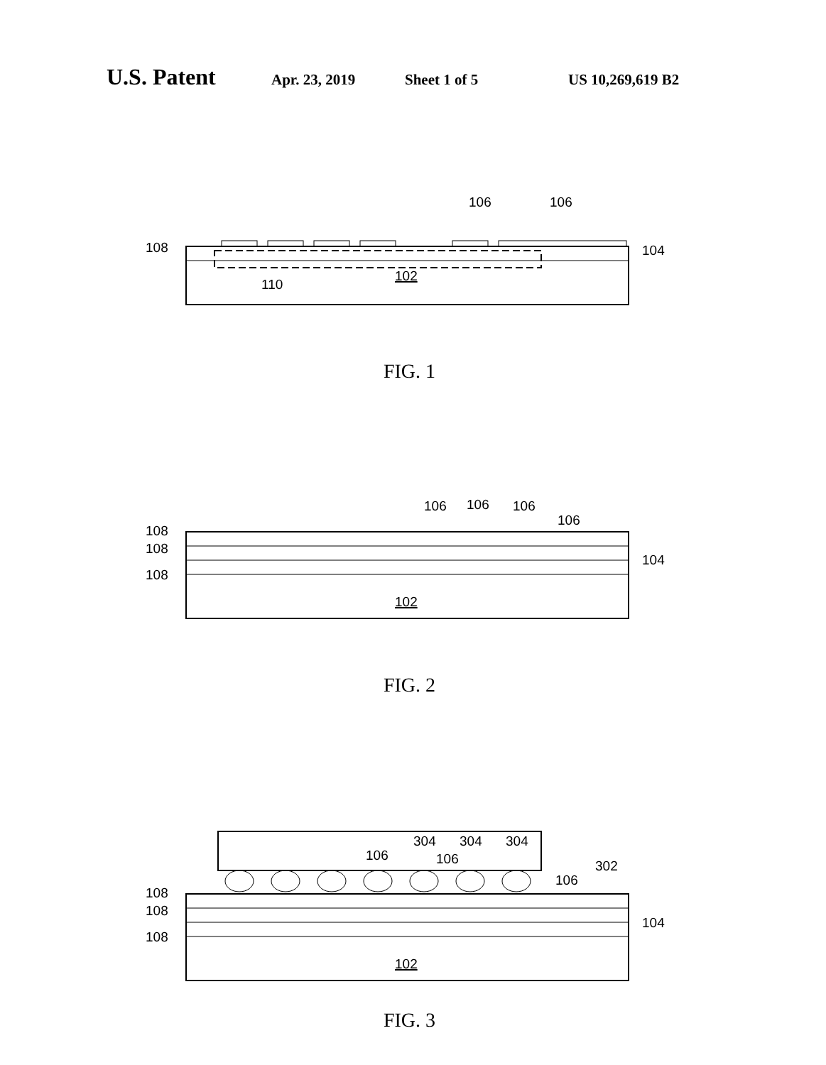U.S. Patent Apr. 23, 2019 Sheet 1 of 5 US 10,269,619 B2
108
106
106
104
110
102
FIG. 1
108
108
108
106
106
106
106
104
102
FIG. 2
106
304
304
304
106
106
302
108
108
108
104
102
FIG. 3